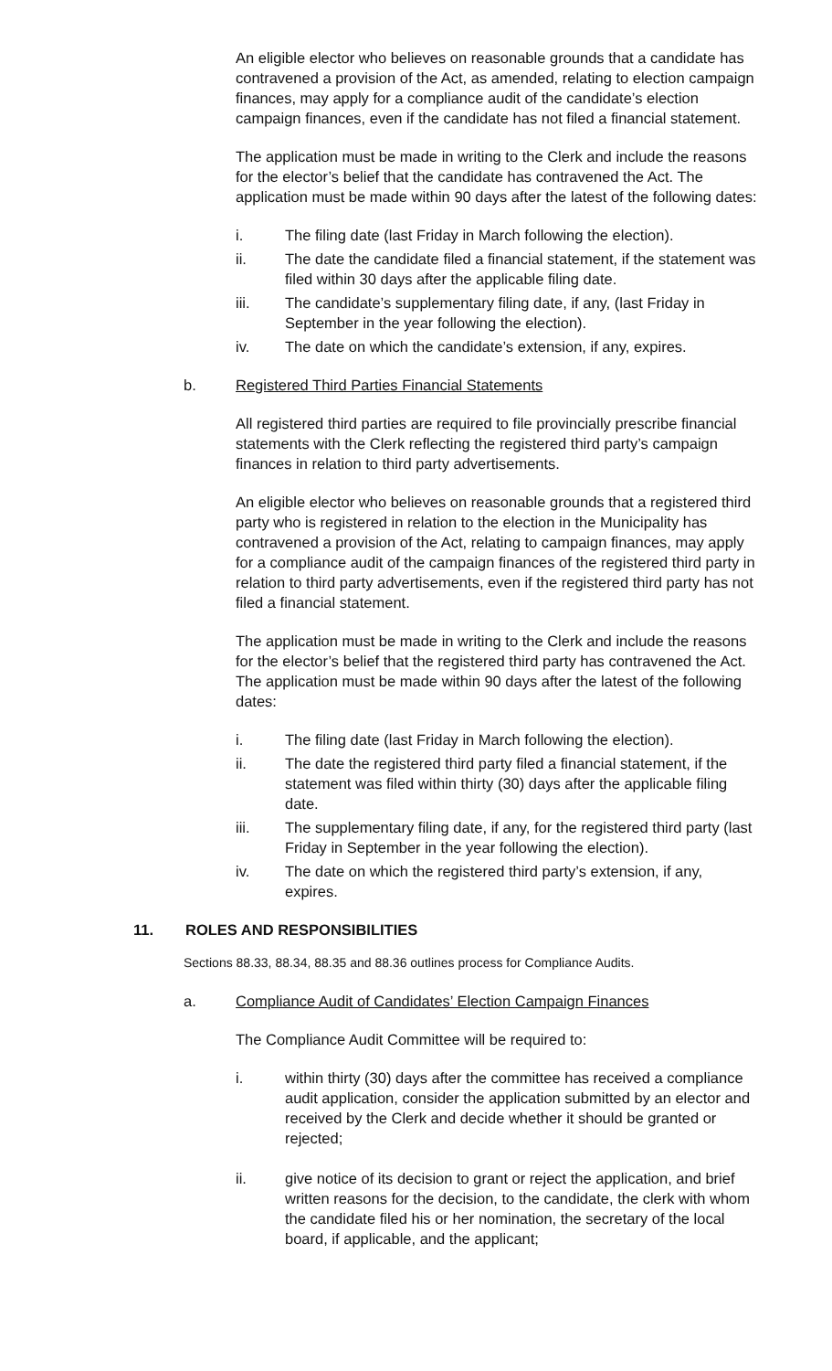An eligible elector who believes on reasonable grounds that a candidate has contravened a provision of the Act, as amended, relating to election campaign finances, may apply for a compliance audit of the candidate’s election campaign finances, even if the candidate has not filed a financial statement.
The application must be made in writing to the Clerk and include the reasons for the elector’s belief that the candidate has contravened the Act. The application must be made within 90 days after the latest of the following dates:
i. The filing date (last Friday in March following the election).
ii. The date the candidate filed a financial statement, if the statement was filed within 30 days after the applicable filing date.
iii. The candidate’s supplementary filing date, if any, (last Friday in September in the year following the election).
iv. The date on which the candidate’s extension, if any, expires.
b. Registered Third Parties Financial Statements
All registered third parties are required to file provincially prescribe financial statements with the Clerk reflecting the registered third party’s campaign finances in relation to third party advertisements.
An eligible elector who believes on reasonable grounds that a registered third party who is registered in relation to the election in the Municipality has contravened a provision of the Act, relating to campaign finances, may apply for a compliance audit of the campaign finances of the registered third party in relation to third party advertisements, even if the registered third party has not filed a financial statement.
The application must be made in writing to the Clerk and include the reasons for the elector’s belief that the registered third party has contravened the Act. The application must be made within 90 days after the latest of the following dates:
i. The filing date (last Friday in March following the election).
ii. The date the registered third party filed a financial statement, if the statement was filed within thirty (30) days after the applicable filing date.
iii. The supplementary filing date, if any, for the registered third party (last Friday in September in the year following the election).
iv. The date on which the registered third party’s extension, if any, expires.
11. ROLES AND RESPONSIBILITIES
Sections 88.33, 88.34, 88.35 and 88.36 outlines process for Compliance Audits.
a. Compliance Audit of Candidates’ Election Campaign Finances
The Compliance Audit Committee will be required to:
i. within thirty (30) days after the committee has received a compliance audit application, consider the application submitted by an elector and received by the Clerk and decide whether it should be granted or rejected;
ii. give notice of its decision to grant or reject the application, and brief written reasons for the decision, to the candidate, the clerk with whom the candidate filed his or her nomination, the secretary of the local board, if applicable, and the applicant;